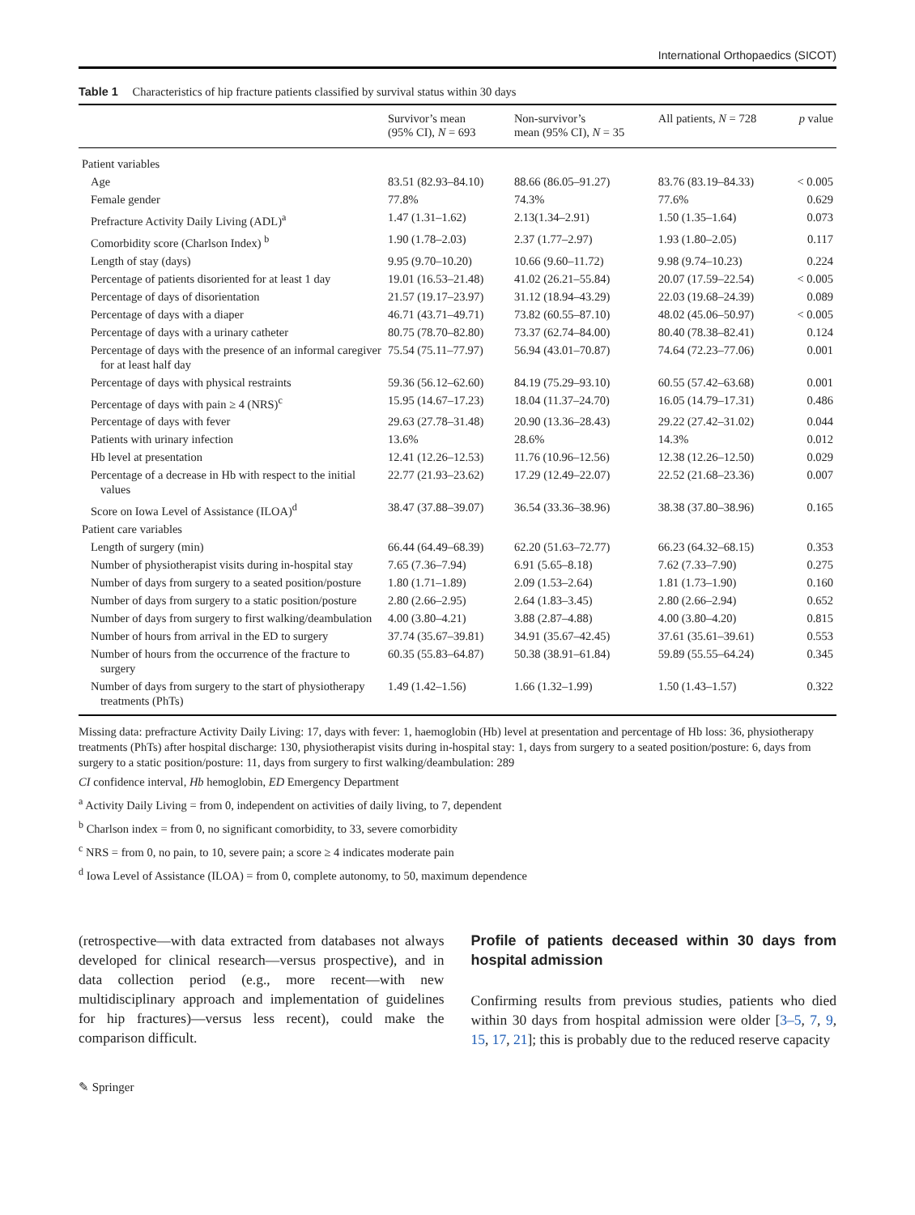International Orthopaedics (SICOT)
Table 1 Characteristics of hip fracture patients classified by survival status within 30 days
| | Survivor’s mean (95% CI), N = 693 | Non-survivor’s mean (95% CI), N = 35 | All patients, N = 728 | p value |
| --- | --- | --- | --- | --- |
| Patient variables | | | | |
| Age | 83.51 (82.93–84.10) | 88.66 (86.05–91.27) | 83.76 (83.19–84.33) | < 0.005 |
| Female gender | 77.8% | 74.3% | 77.6% | 0.629 |
| Prefracture Activity Daily Living (ADL)<sup>a</sup> | 1.47 (1.31–1.62) | 2.13(1.34–2.91) | 1.50 (1.35–1.64) | 0.073 |
| Comorbidity score (Charlson Index) <sup>b</sup> | 1.90 (1.78–2.03) | 2.37 (1.77–2.97) | 1.93 (1.80–2.05) | 0.117 |
| Length of stay (days) | 9.95 (9.70–10.20) | 10.66 (9.60–11.72) | 9.98 (9.74–10.23) | 0.224 |
| Percentage of patients disoriented for at least 1 day | 19.01 (16.53–21.48) | 41.02 (26.21–55.84) | 20.07 (17.59–22.54) | < 0.005 |
| Percentage of days of disorientation | 21.57 (19.17–23.97) | 31.12 (18.94–43.29) | 22.03 (19.68–24.39) | 0.089 |
| Percentage of days with a diaper | 46.71 (43.71–49.71) | 73.82 (60.55–87.10) | 48.02 (45.06–50.97) | < 0.005 |
| Percentage of days with a urinary catheter | 80.75 (78.70–82.80) | 73.37 (62.74–84.00) | 80.40 (78.38–82.41) | 0.124 |
| Percentage of days with the presence of an informal caregiver for at least half day | 75.54 (75.11–77.97) | 56.94 (43.01–70.87) | 74.64 (72.23–77.06) | 0.001 |
| Percentage of days with physical restraints | 59.36 (56.12–62.60) | 84.19 (75.29–93.10) | 60.55 (57.42–63.68) | 0.001 |
| Percentage of days with pain ≥ 4 (NRS)<sup>c</sup> | 15.95 (14.67–17.23) | 18.04 (11.37–24.70) | 16.05 (14.79–17.31) | 0.486 |
| Percentage of days with fever | 29.63 (27.78–31.48) | 20.90 (13.36–28.43) | 29.22 (27.42–31.02) | 0.044 |
| Patients with urinary infection | 13.6% | 28.6% | 14.3% | 0.012 |
| Hb level at presentation | 12.41 (12.26–12.53) | 11.76 (10.96–12.56) | 12.38 (12.26–12.50) | 0.029 |
| Percentage of a decrease in Hb with respect to the initial values | 22.77 (21.93–23.62) | 17.29 (12.49–22.07) | 22.52 (21.68–23.36) | 0.007 |
| Score on Iowa Level of Assistance (ILOA)<sup>d</sup> | 38.47 (37.88–39.07) | 36.54 (33.36–38.96) | 38.38 (37.80–38.96) | 0.165 |
| Patient care variables | | | | |
| Length of surgery (min) | 66.44 (64.49–68.39) | 62.20 (51.63–72.77) | 66.23 (64.32–68.15) | 0.353 |
| Number of physiotherapist visits during in-hospital stay | 7.65 (7.36–7.94) | 6.91 (5.65–8.18) | 7.62 (7.33–7.90) | 0.275 |
| Number of days from surgery to a seated position/posture | 1.80 (1.71–1.89) | 2.09 (1.53–2.64) | 1.81 (1.73–1.90) | 0.160 |
| Number of days from surgery to a static position/posture | 2.80 (2.66–2.95) | 2.64 (1.83–3.45) | 2.80 (2.66–2.94) | 0.652 |
| Number of days from surgery to first walking/deambulation | 4.00 (3.80–4.21) | 3.88 (2.87–4.88) | 4.00 (3.80–4.20) | 0.815 |
| Number of hours from arrival in the ED to surgery | 37.74 (35.67–39.81) | 34.91 (35.67–42.45) | 37.61 (35.61–39.61) | 0.553 |
| Number of hours from the occurrence of the fracture to surgery | 60.35 (55.83–64.87) | 50.38 (38.91–61.84) | 59.89 (55.55–64.24) | 0.345 |
| Number of days from surgery to the start of physiotherapy treatments (PhTs) | 1.49 (1.42–1.56) | 1.66 (1.32–1.99) | 1.50 (1.43–1.57) | 0.322 |
Missing data: prefracture Activity Daily Living: 17, days with fever: 1, haemoglobin (Hb) level at presentation and percentage of Hb loss: 36, physiotherapy treatments (PhTs) after hospital discharge: 130, physiotherapist visits during in-hospital stay: 1, days from surgery to a seated position/posture: 6, days from surgery to a static position/posture: 11, days from surgery to first walking/deambulation: 289
CI confidence interval, Hb hemoglobin, ED Emergency Department
<sup>a</sup> Activity Daily Living = from 0, independent on activities of daily living, to 7, dependent
<sup>b</sup> Charlson index = from 0, no significant comorbidity, to 33, severe comorbidity
<sup>c</sup> NRS = from 0, no pain, to 10, severe pain; a score ≥ 4 indicates moderate pain
<sup>d</sup> Iowa Level of Assistance (ILOA) = from 0, complete autonomy, to 50, maximum dependence
(retrospective—with data extracted from databases not always developed for clinical research—versus prospective), and in data collection period (e.g., more recent—with new multidisciplinary approach and implementation of guidelines for hip fractures)—versus less recent), could make the comparison difficult.
Profile of patients deceased within 30 days from hospital admission
Confirming results from previous studies, patients who died within 30 days from hospital admission were older [3–5, 7, 9, 15, 17, 21]; this is probably due to the reduced reserve capacity
✎ Springer